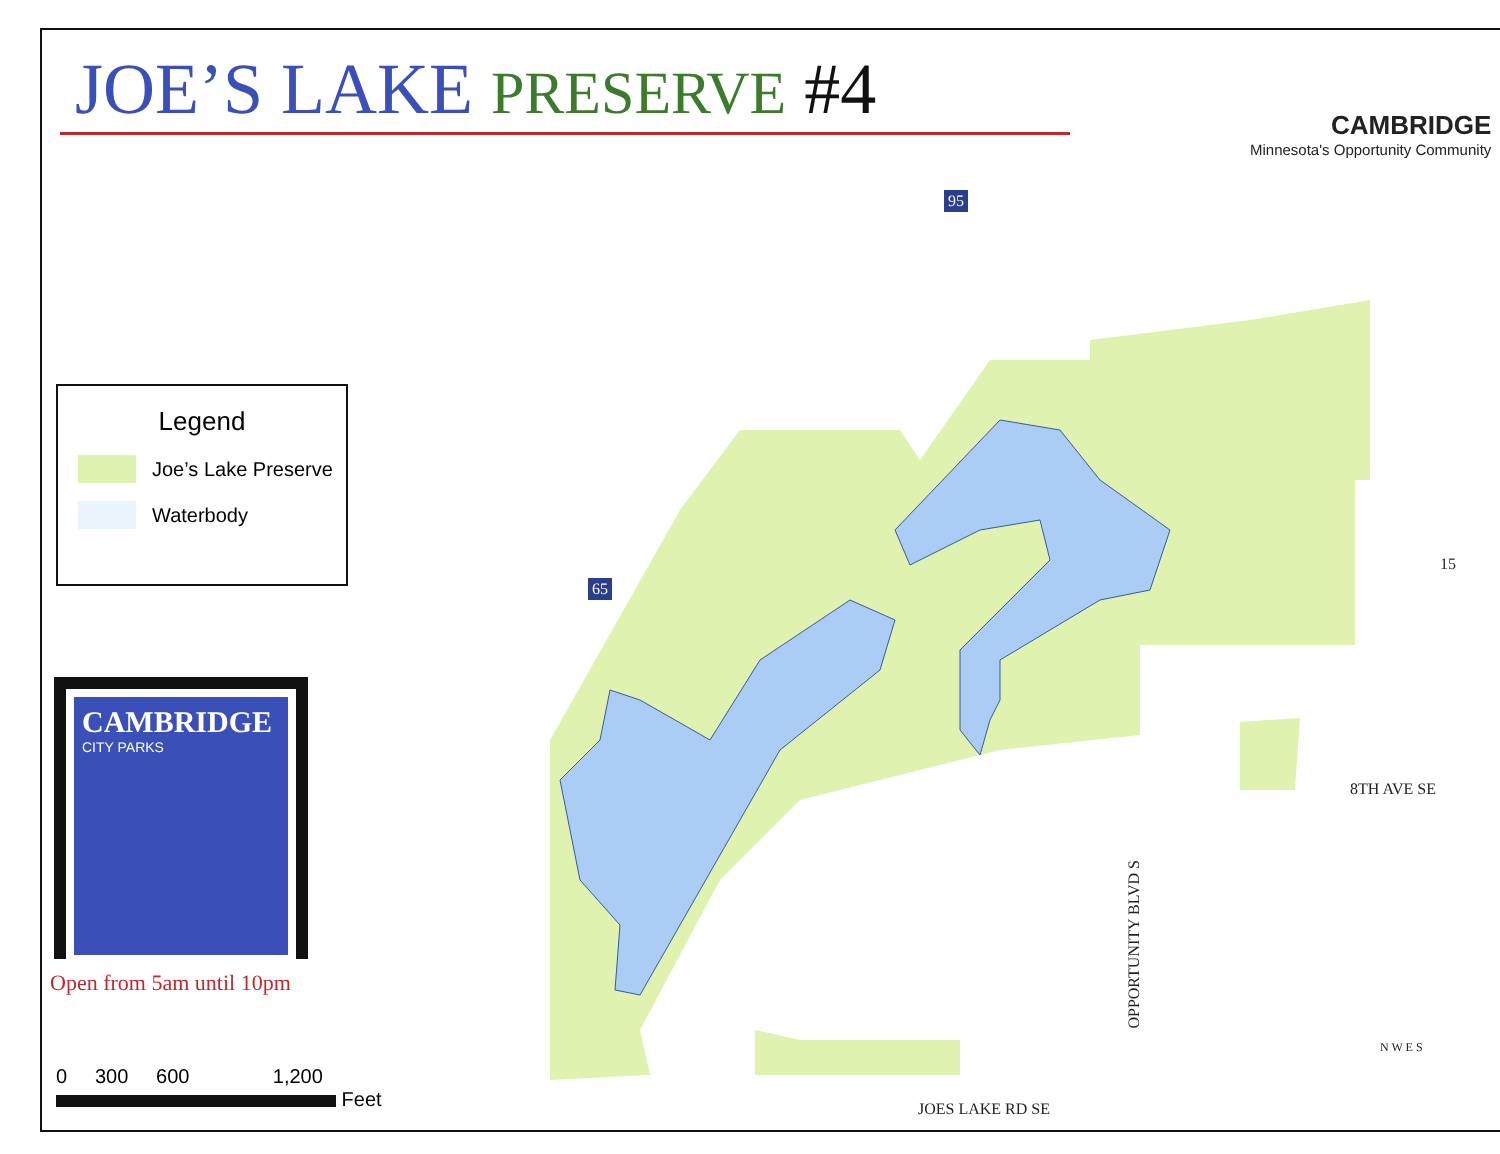JOE’S LAKE PRESERVE #4
CAMBRIDGE
Minnesota's Opportunity Community
95
65
8TH AVE SE
OPPORTUNITY BLVD S
JOES LAKE RD SE
15
N W E S
Legend
Joe’s Lake Preserve
Waterbody
CAMBRIDGE
CITY PARKS
Open from 5am until 10pm
0 300 600 1,200
Feet